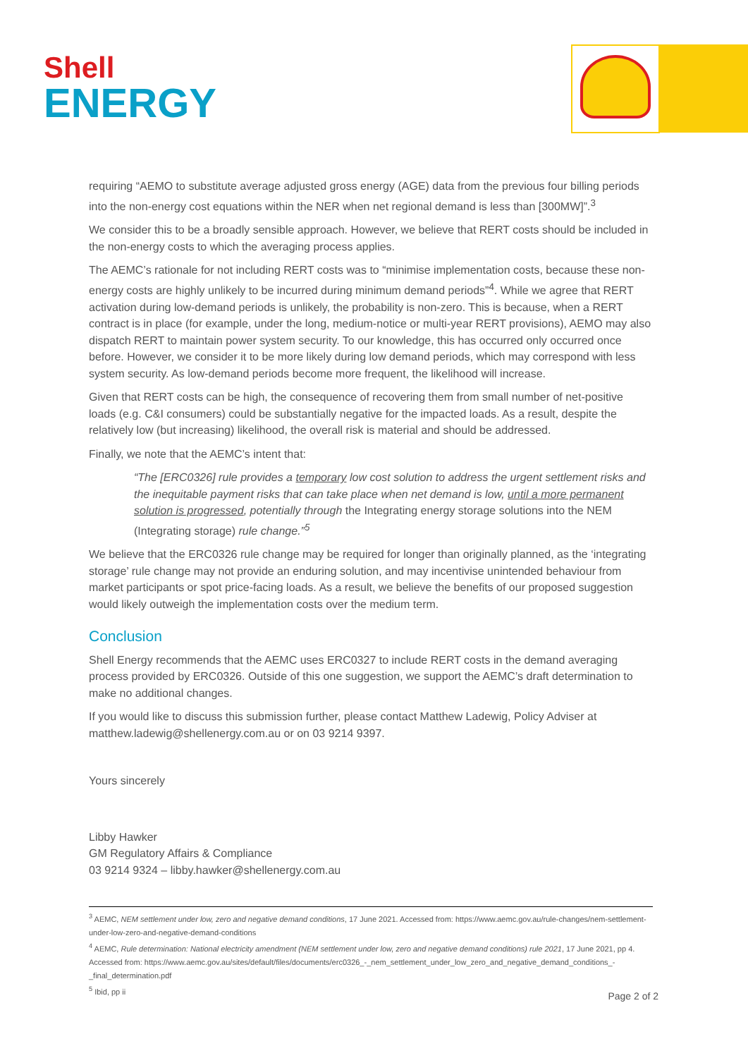Shell
ENERGY
requiring “AEMO to substitute average adjusted gross energy (AGE) data from the previous four billing periods into the non-energy cost equations within the NER when net regional demand is less than [300MW]”.<sup>3</sup>
We consider this to be a broadly sensible approach. However, we believe that RERT costs should be included in the non-energy costs to which the averaging process applies.
The AEMC’s rationale for not including RERT costs was to “minimise implementation costs, because these non-energy costs are highly unlikely to be incurred during minimum demand periods”<sup>4</sup>. While we agree that RERT activation during low-demand periods is unlikely, the probability is non-zero. This is because, when a RERT contract is in place (for example, under the long, medium-notice or multi-year RERT provisions), AEMO may also dispatch RERT to maintain power system security. To our knowledge, this has occurred only occurred once before. However, we consider it to be more likely during low demand periods, which may correspond with less system security. As low-demand periods become more frequent, the likelihood will increase.
Given that RERT costs can be high, the consequence of recovering them from small number of net-positive loads (e.g. C&I consumers) could be substantially negative for the impacted loads. As a result, despite the relatively low (but increasing) likelihood, the overall risk is material and should be addressed.
Finally, we note that the AEMC’s intent that:
“The [ERC0326] rule provides a temporary low cost solution to address the urgent settlement risks and the inequitable payment risks that can take place when net demand is low, until a more permanent solution is progressed, potentially through the Integrating energy storage solutions into the NEM (Integrating storage) rule change.”<sup>5</sup>
We believe that the ERC0326 rule change may be required for longer than originally planned, as the ‘integrating storage’ rule change may not provide an enduring solution, and may incentivise unintended behaviour from market participants or spot price-facing loads. As a result, we believe the benefits of our proposed suggestion would likely outweigh the implementation costs over the medium term.
Conclusion
Shell Energy recommends that the AEMC uses ERC0327 to include RERT costs in the demand averaging process provided by ERC0326. Outside of this one suggestion, we support the AEMC’s draft determination to make no additional changes.
If you would like to discuss this submission further, please contact Matthew Ladewig, Policy Adviser at matthew.ladewig@shellenergy.com.au or on 03 9214 9397.
Yours sincerely
Libby Hawker
GM Regulatory Affairs & Compliance
03 9214 9324 – libby.hawker@shellenergy.com.au
<sup>3</sup> AEMC, NEM settlement under low, zero and negative demand conditions, 17 June 2021. Accessed from: https://www.aemc.gov.au/rule-changes/nem-settlement-under-low-zero-and-negative-demand-conditions
<sup>4</sup> AEMC, Rule determination: National electricity amendment (NEM settlement under low, zero and negative demand conditions) rule 2021, 17 June 2021, pp 4. Accessed from: https://www.aemc.gov.au/sites/default/files/documents/erc0326_-_nem_settlement_under_low_zero_and_negative_demand_conditions_-_final_determination.pdf
<sup>5</sup> Ibid, pp ii
Page 2 of 2